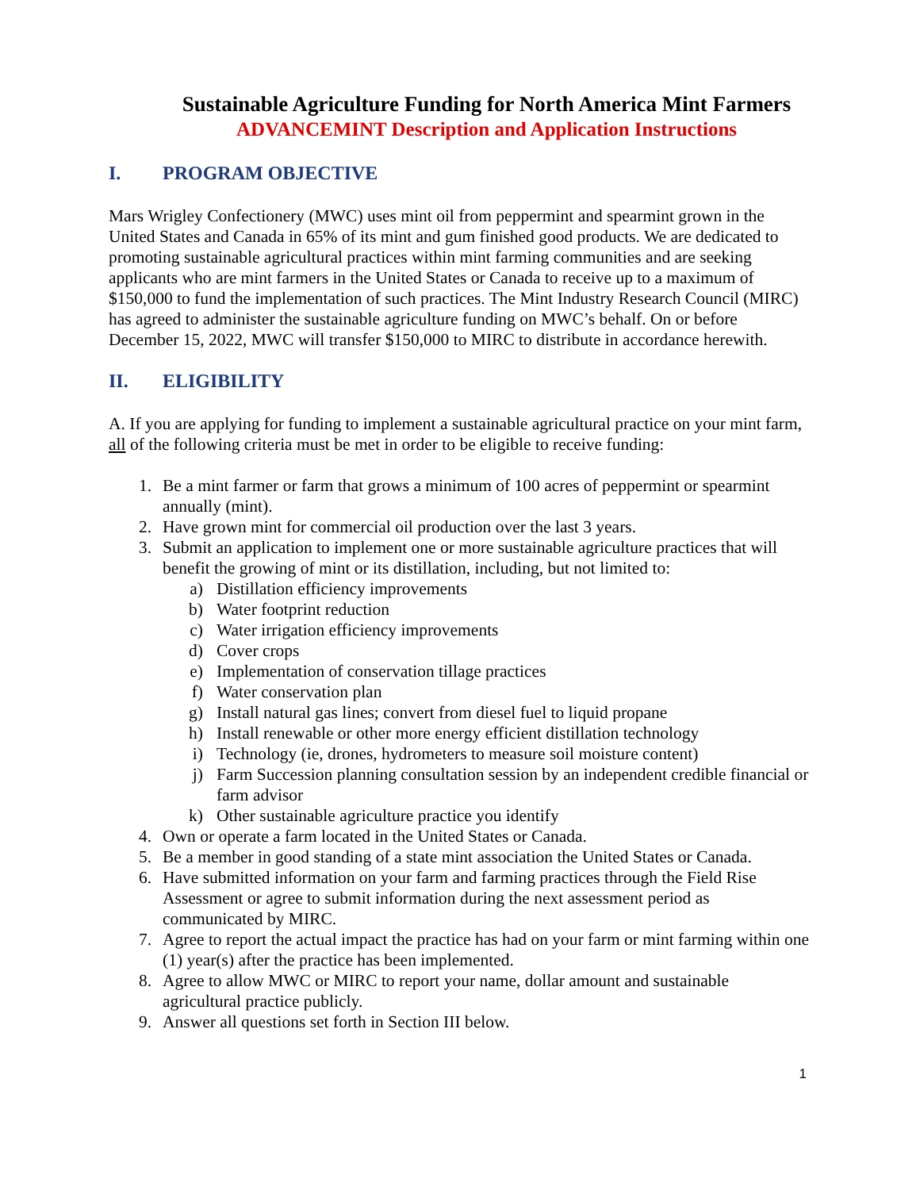Sustainable Agriculture Funding for North America Mint Farmers
ADVANCEMINT Description and Application Instructions
I. PROGRAM OBJECTIVE
Mars Wrigley Confectionery (MWC) uses mint oil from peppermint and spearmint grown in the United States and Canada in 65% of its mint and gum finished good products. We are dedicated to promoting sustainable agricultural practices within mint farming communities and are seeking applicants who are mint farmers in the United States or Canada to receive up to a maximum of $150,000 to fund the implementation of such practices. The Mint Industry Research Council (MIRC) has agreed to administer the sustainable agriculture funding on MWC’s behalf. On or before December 15, 2022, MWC will transfer $150,000 to MIRC to distribute in accordance herewith.
II. ELIGIBILITY
A. If you are applying for funding to implement a sustainable agricultural practice on your mint farm, all of the following criteria must be met in order to be eligible to receive funding:
1. Be a mint farmer or farm that grows a minimum of 100 acres of peppermint or spearmint annually (mint).
2. Have grown mint for commercial oil production over the last 3 years.
3. Submit an application to implement one or more sustainable agriculture practices that will benefit the growing of mint or its distillation, including, but not limited to:
a) Distillation efficiency improvements
b) Water footprint reduction
c) Water irrigation efficiency improvements
d) Cover crops
e) Implementation of conservation tillage practices
f) Water conservation plan
g) Install natural gas lines; convert from diesel fuel to liquid propane
h) Install renewable or other more energy efficient distillation technology
i) Technology (ie, drones, hydrometers to measure soil moisture content)
j) Farm Succession planning consultation session by an independent credible financial or farm advisor
k) Other sustainable agriculture practice you identify
4. Own or operate a farm located in the United States or Canada.
5. Be a member in good standing of a state mint association the United States or Canada.
6. Have submitted information on your farm and farming practices through the Field Rise Assessment or agree to submit information during the next assessment period as communicated by MIRC.
7. Agree to report the actual impact the practice has had on your farm or mint farming within one (1) year(s) after the practice has been implemented.
8. Agree to allow MWC or MIRC to report your name, dollar amount and sustainable agricultural practice publicly.
9. Answer all questions set forth in Section III below.
1